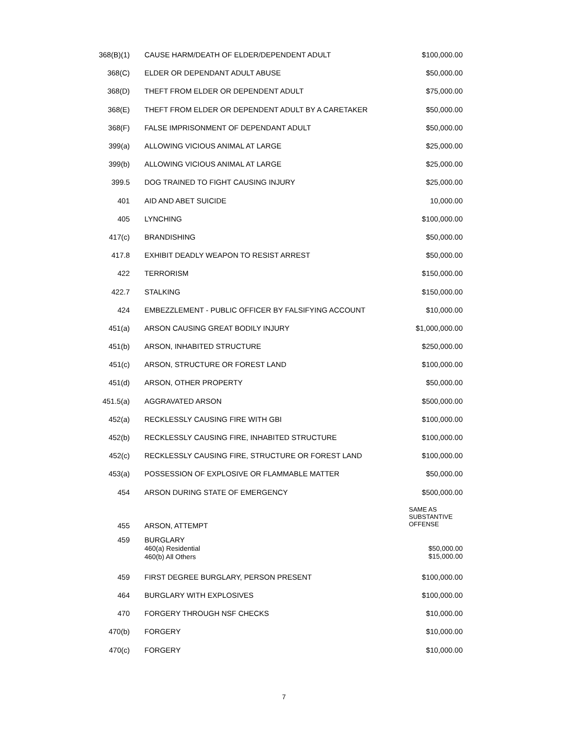| 368(B)(1) | CAUSE HARM/DEATH OF ELDER/DEPENDENT ADULT | $100,000.00 |
| 368(C) | ELDER OR DEPENDANT ADULT ABUSE | $50,000.00 |
| 368(D) | THEFT FROM ELDER OR DEPENDENT ADULT | $75,000.00 |
| 368(E) | THEFT FROM ELDER OR DEPENDENT ADULT BY A CARETAKER | $50,000.00 |
| 368(F) | FALSE IMPRISONMENT OF DEPENDANT ADULT | $50,000.00 |
| 399(a) | ALLOWING VICIOUS ANIMAL AT LARGE | $25,000.00 |
| 399(b) | ALLOWING VICIOUS ANIMAL AT LARGE | $25,000.00 |
| 399.5 | DOG TRAINED TO FIGHT CAUSING INJURY | $25,000.00 |
| 401 | AID AND ABET SUICIDE | 10,000.00 |
| 405 | LYNCHING | $100,000.00 |
| 417(c) | BRANDISHING | $50,000.00 |
| 417.8 | EXHIBIT DEADLY WEAPON TO RESIST ARREST | $50,000.00 |
| 422 | TERRORISM | $150,000.00 |
| 422.7 | STALKING | $150,000.00 |
| 424 | EMBEZZLEMENT - PUBLIC OFFICER BY FALSIFYING ACCOUNT | $10,000.00 |
| 451(a) | ARSON CAUSING GREAT BODILY INJURY | $1,000,000.00 |
| 451(b) | ARSON, INHABITED STRUCTURE | $250,000.00 |
| 451(c) | ARSON, STRUCTURE OR FOREST LAND | $100,000.00 |
| 451(d) | ARSON, OTHER PROPERTY | $50,000.00 |
| 451.5(a) | AGGRAVATED ARSON | $500,000.00 |
| 452(a) | RECKLESSLY CAUSING FIRE WITH GBI | $100,000.00 |
| 452(b) | RECKLESSLY CAUSING FIRE, INHABITED STRUCTURE | $100,000.00 |
| 452(c) | RECKLESSLY CAUSING FIRE, STRUCTURE OR FOREST LAND | $100,000.00 |
| 453(a) | POSSESSION OF EXPLOSIVE OR FLAMMABLE MATTER | $50,000.00 |
| 454 | ARSON DURING STATE OF EMERGENCY | $500,000.00 |
| 455 | ARSON, ATTEMPT | SAME AS SUBSTANTIVE OFFENSE |
| 459 | BURGLARY 460(a) Residential 460(b) All Others | $50,000.00 $15,000.00 |
| 459 | FIRST DEGREE BURGLARY, PERSON PRESENT | $100,000.00 |
| 464 | BURGLARY WITH EXPLOSIVES | $100,000.00 |
| 470 | FORGERY THROUGH NSF CHECKS | $10,000.00 |
| 470(b) | FORGERY | $10,000.00 |
| 470(c) | FORGERY | $10,000.00 |
7